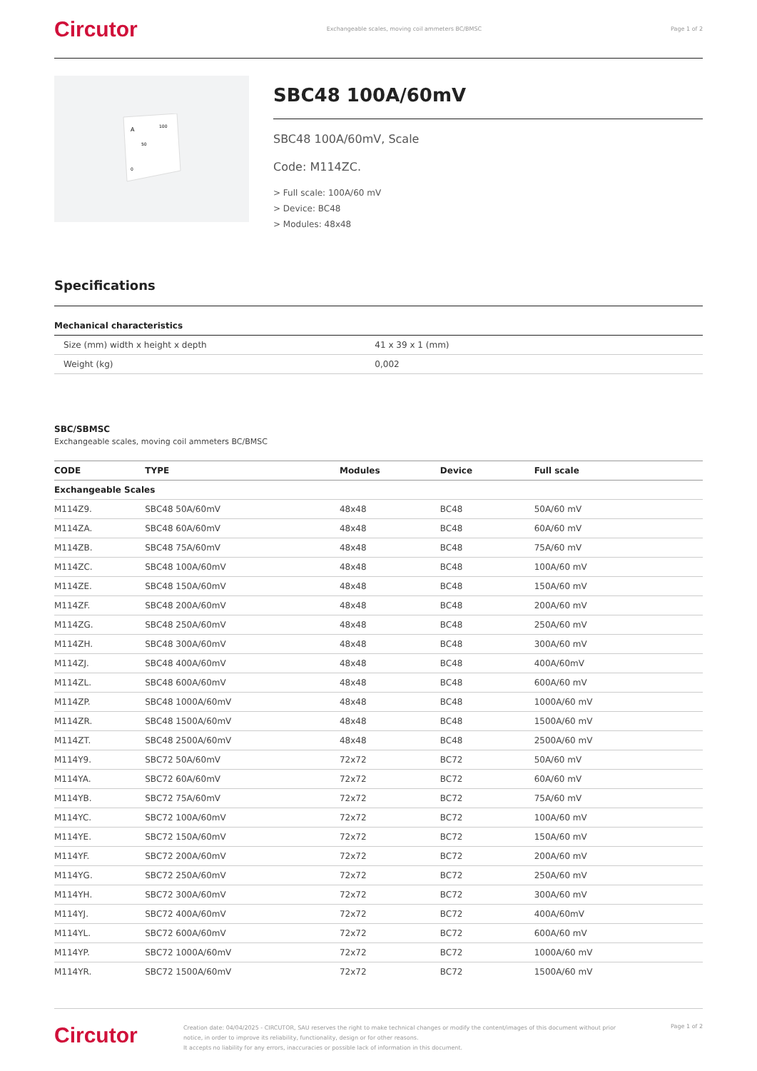Circutor Exchangeable scales, moving coil ammeters BC/BMSC Page 1 of 2
A
100
50
0
SBC48 100A/60mV
SBC48 100A/60mV, Scale
Code: M114ZC.
> Full scale: 100A/60 mV
> Device: BC48
> Modules: 48x48
Specifications
Mechanical characteristics
| Size (mm) width x height x depth | 41 x 39 x 1 (mm) |
| Weight (kg) | 0,002 |
SBC/SBMSC
Exchangeable scales, moving coil ammeters BC/BMSC
| CODE | TYPE | Modules | Device | Full scale |
| --- | --- | --- | --- | --- |
| Exchangeable Scales | | | | |
| M114Z9. | SBC48 50A/60mV | 48x48 | BC48 | 50A/60 mV |
| M114ZA. | SBC48 60A/60mV | 48x48 | BC48 | 60A/60 mV |
| M114ZB. | SBC48 75A/60mV | 48x48 | BC48 | 75A/60 mV |
| M114ZC. | SBC48 100A/60mV | 48x48 | BC48 | 100A/60 mV |
| M114ZE. | SBC48 150A/60mV | 48x48 | BC48 | 150A/60 mV |
| M114ZF. | SBC48 200A/60mV | 48x48 | BC48 | 200A/60 mV |
| M114ZG. | SBC48 250A/60mV | 48x48 | BC48 | 250A/60 mV |
| M114ZH. | SBC48 300A/60mV | 48x48 | BC48 | 300A/60 mV |
| M114ZJ. | SBC48 400A/60mV | 48x48 | BC48 | 400A/60mV |
| M114ZL. | SBC48 600A/60mV | 48x48 | BC48 | 600A/60 mV |
| M114ZP. | SBC48 1000A/60mV | 48x48 | BC48 | 1000A/60 mV |
| M114ZR. | SBC48 1500A/60mV | 48x48 | BC48 | 1500A/60 mV |
| M114ZT. | SBC48 2500A/60mV | 48x48 | BC48 | 2500A/60 mV |
| M114Y9. | SBC72 50A/60mV | 72x72 | BC72 | 50A/60 mV |
| M114YA. | SBC72 60A/60mV | 72x72 | BC72 | 60A/60 mV |
| M114YB. | SBC72 75A/60mV | 72x72 | BC72 | 75A/60 mV |
| M114YC. | SBC72 100A/60mV | 72x72 | BC72 | 100A/60 mV |
| M114YE. | SBC72 150A/60mV | 72x72 | BC72 | 150A/60 mV |
| M114YF. | SBC72 200A/60mV | 72x72 | BC72 | 200A/60 mV |
| M114YG. | SBC72 250A/60mV | 72x72 | BC72 | 250A/60 mV |
| M114YH. | SBC72 300A/60mV | 72x72 | BC72 | 300A/60 mV |
| M114YJ. | SBC72 400A/60mV | 72x72 | BC72 | 400A/60mV |
| M114YL. | SBC72 600A/60mV | 72x72 | BC72 | 600A/60 mV |
| M114YP. | SBC72 1000A/60mV | 72x72 | BC72 | 1000A/60 mV |
| M114YR. | SBC72 1500A/60mV | 72x72 | BC72 | 1500A/60 mV |
Circutor Creation date: 04/04/2025 - CIRCUTOR, SAU reserves the right to make technical changes or modify the content/images of this document without prior notice, in order to improve its reliability, functionality, design or for other reasons.
It accepts no liability for any errors, inaccuracies or possible lack of information in this document. Page 1 of 2